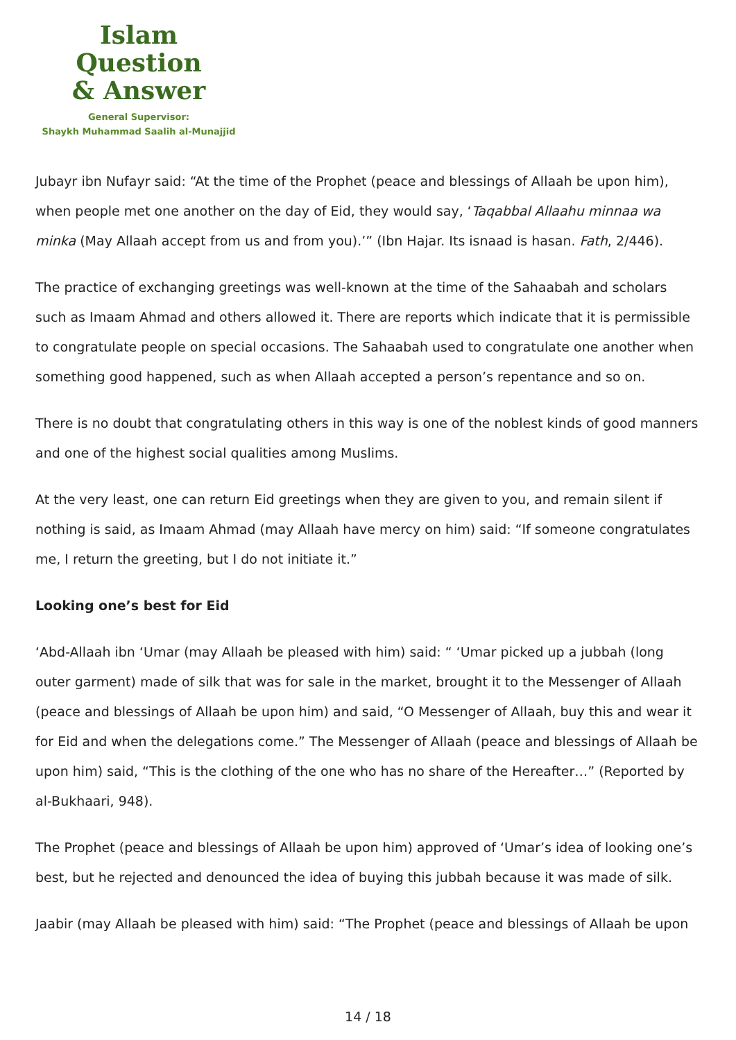Islam Question
& Answer
General Supervisor:
Shaykh Muhammad Saalih al-Munajjid
Jubayr ibn Nufayr said: “At the time of the Prophet (peace and blessings of Allaah be upon him), when people met one another on the day of Eid, they would say, ‘Taqabbal Allaahu minnaa wa minka (May Allaah accept from us and from you).’” (Ibn Hajar. Its isnaad is hasan. Fath, 2/446).
The practice of exchanging greetings was well-known at the time of the Sahaabah and scholars such as Imaam Ahmad and others allowed it. There are reports which indicate that it is permissible to congratulate people on special occasions. The Sahaabah used to congratulate one another when something good happened, such as when Allaah accepted a person’s repentance and so on.
There is no doubt that congratulating others in this way is one of the noblest kinds of good manners and one of the highest social qualities among Muslims.
At the very least, one can return Eid greetings when they are given to you, and remain silent if nothing is said, as Imaam Ahmad (may Allaah have mercy on him) said: “If someone congratulates me, I return the greeting, but I do not initiate it.”
Looking one’s best for Eid
‘Abd-Allaah ibn ‘Umar (may Allaah be pleased with him) said: “ ‘Umar picked up a jubbah (long outer garment) made of silk that was for sale in the market, brought it to the Messenger of Allaah (peace and blessings of Allaah be upon him) and said, “O Messenger of Allaah, buy this and wear it for Eid and when the delegations come.” The Messenger of Allaah (peace and blessings of Allaah be upon him) said, “This is the clothing of the one who has no share of the Hereafter…” (Reported by al-Bukhaari, 948).
The Prophet (peace and blessings of Allaah be upon him) approved of ‘Umar’s idea of looking one’s best, but he rejected and denounced the idea of buying this jubbah because it was made of silk.
Jaabir (may Allaah be pleased with him) said: “The Prophet (peace and blessings of Allaah be upon
14 / 18